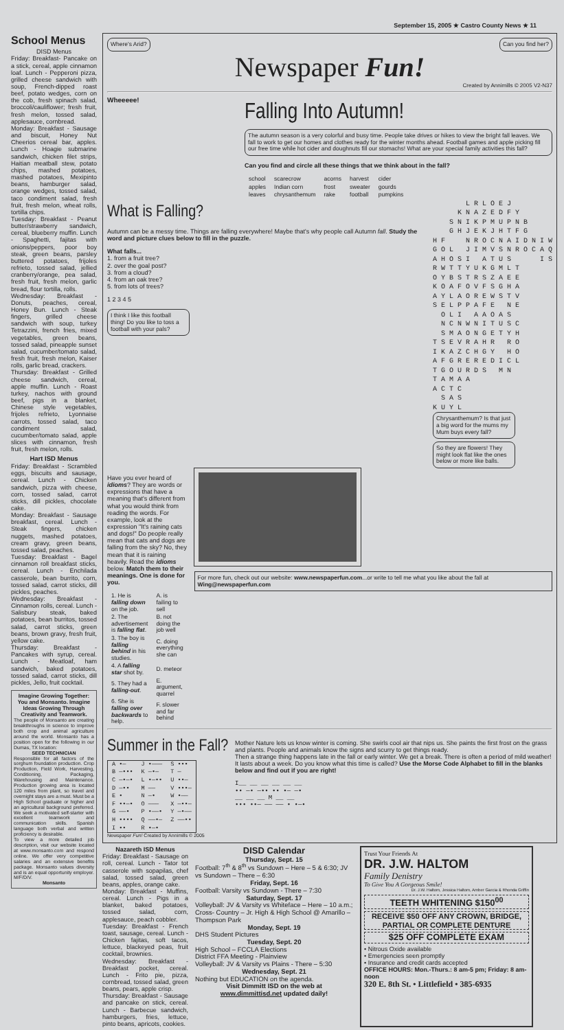September 15, 2005 ★ Castro County News ★ 11
School Menus
DISD Menus
Friday: Breakfast- Pancake on a stick, cereal, apple cinnamon loaf. Lunch - Pepperoni pizza, grilled cheese sandwich with soup, French-dipped roast beef, potato wedges, corn on the cob, fresh spinach salad, broccoli/cauliflower; fresh fruit, fresh melon, tossed salad, applesauce, cornbread.
Monday: Breakfast - Sausage and biscuit, Honey Nut Cheerios cereal bar, apples. Lunch - Hoagie submarine sandwich, chicken filet strips, Haitian meatball stew, potato chips, mashed potatoes, mashed potatoes, Mexipinto beans, hamburger salad, orange wedges, tossed salad, taco condiment salad, fresh fruit, fresh melon, wheat rolls, tortilla chips.
Tuesday: Breakfast - Peanut butter/strawberry sandwich, cereal, blueberry muffin. Lunch - Spaghetti, fajitas with onions/peppers, poor boy steak, green beans, parsley buttered potatoes, frijoles refrieto, tossed salad, jellied cranberry/orange, pea salad, fresh fruit, fresh melon, garlic bread, flour tortilla, rolls.
Wednesday: Breakfast - Donuts, peaches, cereal, Honey Bun. Lunch - Steak fingers, grilled cheese sandwich with soup, turkey Tetrazzini, french fries, mixed vegetables, green beans, tossed salad, pineapple sunset salad, cucumber/tomato salad, fresh fruit, fresh melon, Kaiser rolls, garlic bread, crackers.
Thursday: Breakfast - Grilled cheese sandwich, cereal, apple muffin. Lunch - Roast turkey, nachos with ground beef, pigs in a blanket, Chinese style vegetables, frijoles refrieto, Lyonnaise carrots, tossed salad, taco condiment salad, cucumber/tomato salad, apple slices with cinnamon, fresh fruit, fresh melon, rolls.
Hart ISD Menus
Friday: Breakfast - Scrambled eggs, biscuits and sausage, cereal. Lunch - Chicken sandwich, pizza with cheese, corn, tossed salad, carrot sticks, dill pickles, chocolate cake.
Monday: Breakfast - Sausage breakfast, cereal. Lunch - Steak fingers, chicken nuggets, mashed potatoes, cream gravy, green beans, tossed salad, peaches.
Tuesday: Breakfast - Bagel cinnamon roll breakfast sticks, cereal. Lunch - Enchilada casserole, bean burrito, corn, tossed salad, carrot sticks, dill pickles, peaches.
Wednesday: Breakfast - Cinnamon rolls, cereal. Lunch - Salisbury steak, baked potatoes, bean burritos, tossed salad, carrot sticks, green beans, brown gravy, fresh fruit, yellow cake.
Thursday: Breakfast - Pancakes with syrup, cereal. Lunch - Meatloaf, ham sandwich, baked potatoes, tossed salad, carrot sticks, dill pickles, Jello, fruit cocktail.
Imagine Growing Together: You and Monsanto. Imagine Ideas Growing Through Creativity and Teamwork.
The people of Monsanto are creating breakthroughs in science to improve both crop and animal agriculture around the world. Monsanto has a position open for the following in our Dumas, TX location:
SEED TECHNICIAN
Responsible for all factors of the sorghum foundation production. Crop Production, Field Work, Harvesting, Conditioning, Packaging, Warehousing and Maintenance. Production growing area is located 120 miles from plant, so travel and overnight stays are a must. Must be a High School graduate or higher and an agricultural background preferred. We seek a motivated self-starter with excellent teamwork and communication skills. Spanish language both verbal and written proficiency is desirable.
To view a more detailed job description, visit our website located at www.monsanto.com and respond online. We offer very competitive salaries and an extensive benefits package. Monsanto values diversity and is an equal opportunity employer. M/F/D/V.
Monsanto
Where's Arid? Can you find her?
Newspaper Fun!
Created by Annimills © 2005 V2-N37
Wheeeee!
Falling Into Autumn!
The autumn season is a very colorful and busy time. People take drives or hikes to view the bright fall leaves. We fall to work to get our homes and clothes ready for the winter months ahead. Football games and apple picking fill our free time while hot cider and doughnuts fill our stomachs! What are your special family activities this fall?
Can you find and circle all these things that we think about in the fall?
| school | scarecrow | acorns | harvest | cider |
| apples | Indian corn | frost | sweater | gourds |
| leaves | chrysanthemum | rake | football | pumpkins |
What is Falling?
Autumn can be a messy time. Things are falling everywhere! Maybe that's why people call Autumn fall. Study the word and picture clues below to fill in the puzzle.
What falls...
1. from a fruit tree?
2. over the goal post?
3. from a cloud?
4. from an oak tree?
5. from lots of trees?
1 2 3 4 5
I think I like this football thing! Do you like to toss a football with your pals?
L R L O E J K N A Z E D F Y S N I K P M U P N B G H J E K J H T F G H F N R O C N A I D N I W G O L J I M V S N R O C A Q A H O S I A T U S I S R W T T Y U K G M L T O Y B S T R S Z A E E K O A F O V F S G H A A Y L A O R E W S T V S E L P P A F E N E O L I A A O A S N C N W N I T U S C S M A O N G E T Y H T S E V R A H R R O I K A Z C H G Y H O A F G R E R E D I C L T G O U R D S M N T A M A A A C T C S A S K U Y L
Chrysanthemum? Is that just a big word for the mums my Mum buys every fall?
So they are flowers! They might look flat like the ones below or more like balls.
Have you ever heard of idioms? They are words or expressions that have a meaning that's different from what you would think from reading the words. For example, look at the expression "It's raining cats and dogs!" Do people really mean that cats and dogs are falling from the sky? No, they mean that it is raining heavily. Read the idioms below. Match them to their meanings. One is done for you.
| 1. He is falling down on the job. | A. is failing to sell |
| 2. The advertisement is falling flat . | B. not doing the job well |
| 3. The boy is falling behind in his studies. | C. doing everything she can |
| 4. A falling star shot by. | D. meteor |
| 5. They had a falling-out . | E. argument, quarrel |
| 6. She is falling over backwards to help. | F. slower and far behind |
For more fun, check out our website: www.newspaperfun.com...or write to tell me what you like about the fall at Wing@newspaperfun.com
Summer in the Fall?
| A •— | J •——— | S ••• |
| B —••• | K —•— | T — |
| C —•—• | L •—•• | U ••— |
| D —•• | M —— | V •••— |
| E • | N —• | W •—— |
| F ••—• | O ——— | X —••— |
| G ——• | P •——• | Y —•—— |
| H •••• | Q ——•— | Z ——•• |
| I •• | R •—• | |
Mother Nature lets us know winter is coming. She swirls cool air that nips us. She paints the first frost on the grass and plants. People and animals know the signs and scurry to get things ready.
Then a strange thing happens late in the fall or early winter. We get a break. There is often a period of mild weather! It lasts about a week. Do you know what this time is called? Use the Morse Code Alphabet to fill in the blanks below and find out if you are right!
I__ __ __ __ __ __
•• —• —•• •• •— —•
__ __ __ M __ __
••• ••— —— —— • •—•
Newspaper Fun! Created by Annimills © 2005
Nazareth ISD Menus
Friday: Breakfast - Sausage on roll, cereal. Lunch - Tator tot casserole with sopapilas, chef salad, tossed salad, green beans, apples, orange cake.
Monday: Breakfast - Muffins, cereal. Lunch - Pigs in a blanket, baked potatoes, tossed salad, corn, applesauce, peach cobbler.
Tuesday: Breakfast - French toast, sausage, cereal. Lunch - Chicken fajitas, soft tacos, lettuce, blackeyed peas, fruit cocktail, brownies.
Wednesday: Breakfast - Breakfast pocket, cereal. Lunch - Frito pie, pizza, cornbread, tossed salad, green beans, pears, apple crisp.
Thursday: Breakfast - Sausage and pancake on stick, cereal. Lunch - Barbecue sandwich, hamburgers, fries, lettuce, pinto beans, apricots, cookies.
DISD Calendar
Thursday, Sept. 15
Football: 7<sup>th</sup> & 8<sup>th</sup> vs Sundown – Here – 5 & 6:30; JV vs Sundown – There – 6:30
Friday, Sept. 16
Football: Varsity vs Sundown - There – 7:30
Saturday, Sept. 17
Volleyball: JV & Varsity vs Whiteface – Here – 10 a.m.; Cross- Country – Jr. High & High School @ Amarillo – Thompson Park
Monday, Sept. 19
DHS Student Pictures
Tuesday, Sept. 20
High School – FCCLA Elections
District FFA Meeting - Plainview
Volleyball: JV & Varsity vs Plains - There – 5:30
Wednesday, Sept. 21
Nothing but EDUCATION on the agenda.
Visit Dimmitt ISD on the web at www.dimmittisd.net updated daily!
Trust Your Friends At
DR. J.W. HALTOM
Family Denistry
To Give You A Gorgeous Smile!
Dr. J.W. Haltom, Jessica Haltom, Amber Garcia & Rhonda Griffin
TEETH WHITENING $150<sup>00</sup>
RECEIVE $50 OFF ANY CROWN, BRIDGE, PARTIAL OR COMPLETE DENTURE
$25 OFF COMPLETE EXAM
• Nitrous Oxide available
• Emergencies seen promptly
• Insurance and credit cards accepted
OFFICE HOURS: Mon.-Thurs.: 8 am-5 pm; Friday: 8 am-noon
320 E. 8th St. • Littlefield • 385-6935